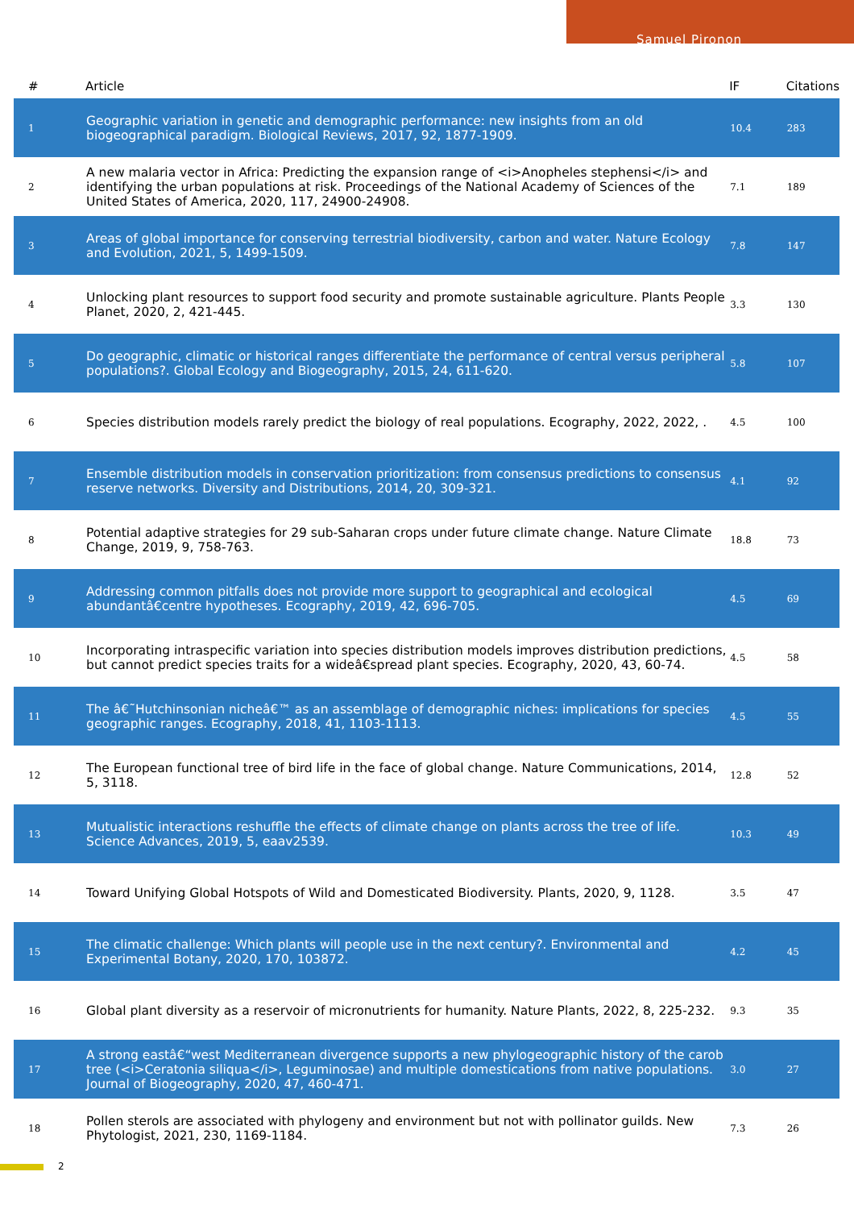Samuel Pironon
| # | Article | IF | Citations |
| --- | --- | --- | --- |
| 1 | Geographic variation in genetic and demographic performance: new insights from an old biogeographical paradigm. Biological Reviews, 2017, 92, 1877-1909. | 10.4 | 283 |
| 2 | A new malaria vector in Africa: Predicting the expansion range of <i>Anopheles stephensi</i> and identifying the urban populations at risk. Proceedings of the National Academy of Sciences of the United States of America, 2020, 117, 24900-24908. | 7.1 | 189 |
| 3 | Areas of global importance for conserving terrestrial biodiversity, carbon and water. Nature Ecology and Evolution, 2021, 5, 1499-1509. | 7.8 | 147 |
| 4 | Unlocking plant resources to support food security and promote sustainable agriculture. Plants People Planet, 2020, 2, 421-445. | 3.3 | 130 |
| 5 | Do geographic, climatic or historical ranges differentiate the performance of central versus peripheral populations?. Global Ecology and Biogeography, 2015, 24, 611-620. | 5.8 | 107 |
| 6 | Species distribution models rarely predict the biology of real populations. Ecography, 2022, 2022, . | 4.5 | 100 |
| 7 | Ensemble distribution models in conservation prioritization: from consensus predictions to consensus reserve networks. Diversity and Distributions, 2014, 20, 309-321. | 4.1 | 92 |
| 8 | Potential adaptive strategies for 29 sub-Saharan crops under future climate change. Nature Climate Change, 2019, 9, 758-763. | 18.8 | 73 |
| 9 | Addressing common pitfalls does not provide more support to geographical and ecological abundantâ€centre hypotheses. Ecography, 2019, 42, 696-705. | 4.5 | 69 |
| 10 | Incorporating intraspecific variation into species distribution models improves distribution predictions, but cannot predict species traits for a wideâ€spread plant species. Ecography, 2020, 43, 60-74. | 4.5 | 58 |
| 11 | The â€˜Hutchinsonian nicheâ€™ as an assemblage of demographic niches: implications for species geographic ranges. Ecography, 2018, 41, 1103-1113. | 4.5 | 55 |
| 12 | The European functional tree of bird life in the face of global change. Nature Communications, 2014, 5, 3118. | 12.8 | 52 |
| 13 | Mutualistic interactions reshuffle the effects of climate change on plants across the tree of life. Science Advances, 2019, 5, eaav2539. | 10.3 | 49 |
| 14 | Toward Unifying Global Hotspots of Wild and Domesticated Biodiversity. Plants, 2020, 9, 1128. | 3.5 | 47 |
| 15 | The climatic challenge: Which plants will people use in the next century?. Environmental and Experimental Botany, 2020, 170, 103872. | 4.2 | 45 |
| 16 | Global plant diversity as a reservoir of micronutrients for humanity. Nature Plants, 2022, 8, 225-232. | 9.3 | 35 |
| 17 | A strong eastâ€“west Mediterranean divergence supports a new phylogeographic history of the carob tree (<i>Ceratonia siliqua</i>, Leguminosae) and multiple domestications from native populations. Journal of Biogeography, 2020, 47, 460-471. | 3.0 | 27 |
| 18 | Pollen sterols are associated with phylogeny and environment but not with pollinator guilds. New Phytologist, 2021, 230, 1169-1184. | 7.3 | 26 |
2